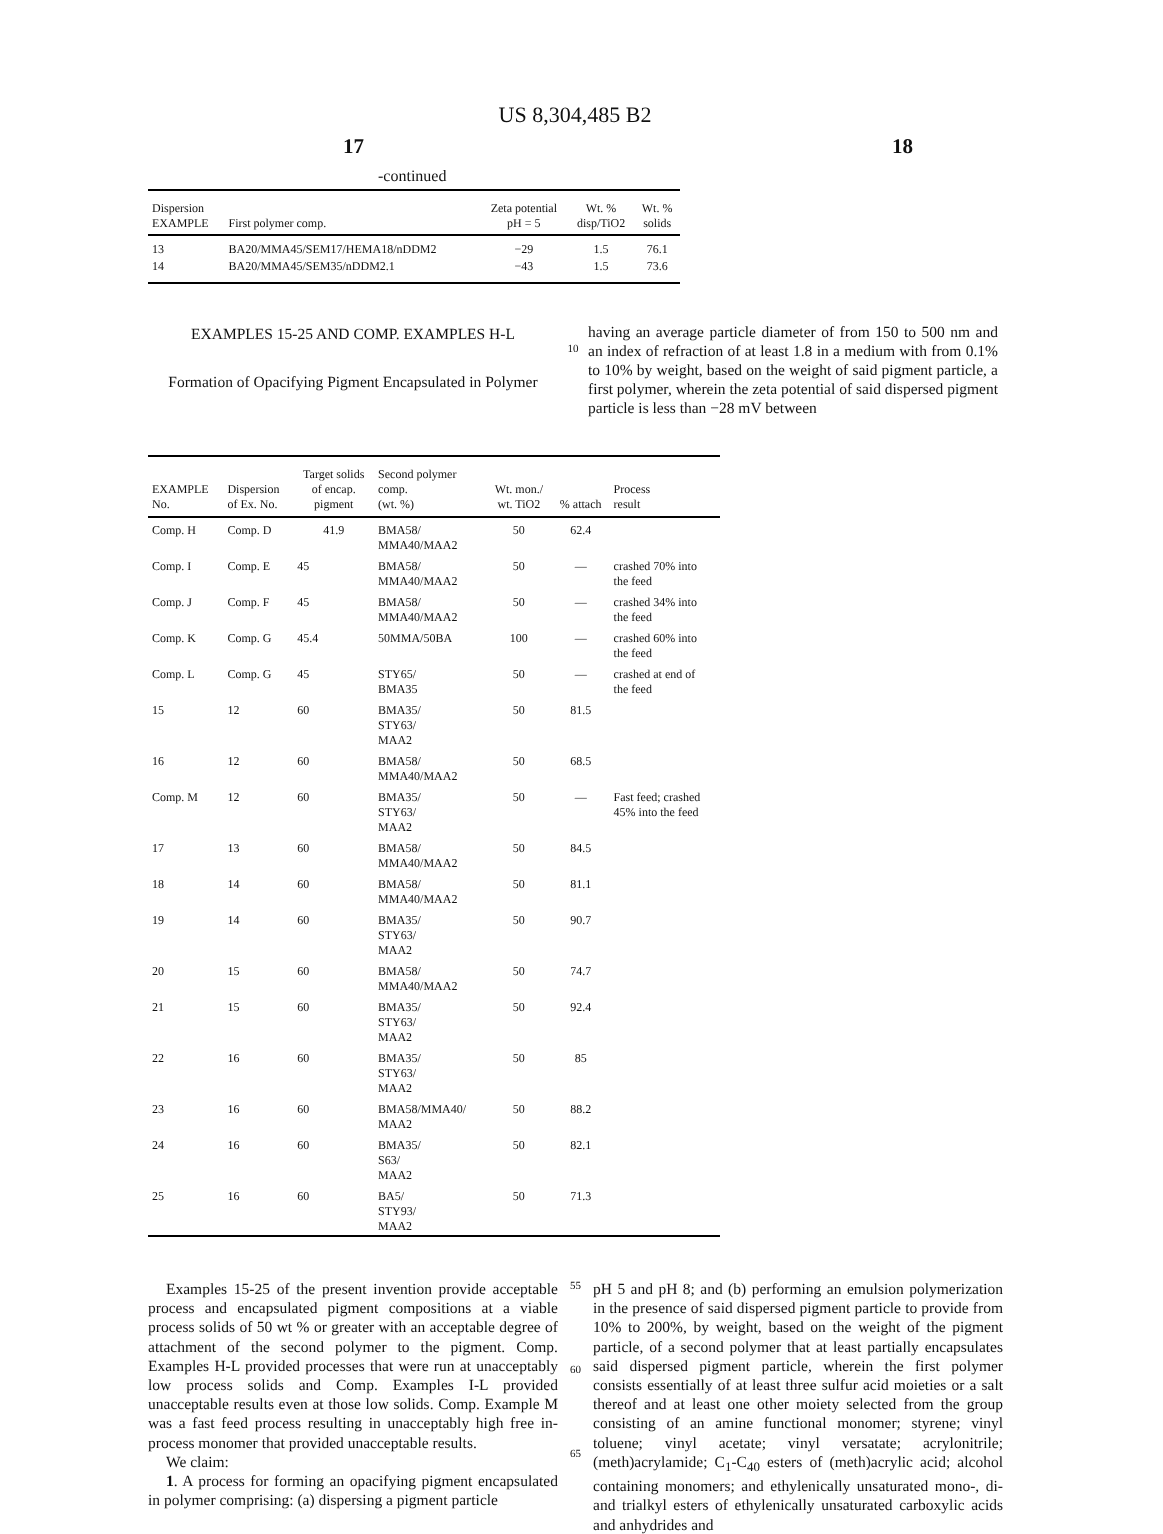US 8,304,485 B2
17 18
-continued
| Dispersion EXAMPLE | First polymer comp. | Zeta potential pH = 5 | Wt. % disp/TiO2 | Wt. % solids |
| --- | --- | --- | --- | --- |
| 13 | BA20/MMA45/SEM17/HEMA18/nDDM2 | −29 | 1.5 | 76.1 |
| 14 | BA20/MMA45/SEM35/nDDM2.1 | −43 | 1.5 | 73.6 |
EXAMPLES 15-25 AND COMP. EXAMPLES H-L
Formation of Opacifying Pigment Encapsulated in Polymer
10
having an average particle diameter of from 150 to 500 nm and an index of refraction of at least 1.8 in a medium with from 0.1% to 10% by weight, based on the weight of said pigment particle, a first polymer, wherein the zeta potential of said dispersed pigment particle is less than −28 mV between
| EXAMPLE No. | Dispersion of Ex. No. | Target solids of encap. pigment | Second polymer comp. (wt. %) | Wt. mon./ wt. TiO2 | % attach | Process result |
| --- | --- | --- | --- | --- | --- | --- |
| Comp. H | Comp. D | 41.9 | BMA58/ MMA40/MAA2 | 50 | 62.4 | |
| Comp. I | Comp. E | 45 | BMA58/ MMA40/MAA2 | 50 | — | crashed 70% into the feed |
| Comp. J | Comp. F | 45 | BMA58/ MMA40/MAA2 | 50 | — | crashed 34% into the feed |
| Comp. K | Comp. G | 45.4 | 50MMA/50BA | 100 | — | crashed 60% into the feed |
| Comp. L | Comp. G | 45 | STY65/ BMA35 | 50 | — | crashed at end of the feed |
| 15 | 12 | 60 | BMA35/ STY63/ MAA2 | 50 | 81.5 | |
| 16 | 12 | 60 | BMA58/ MMA40/MAA2 | 50 | 68.5 | |
| Comp. M | 12 | 60 | BMA35/ STY63/ MAA2 | 50 | — | Fast feed; crashed 45% into the feed |
| 17 | 13 | 60 | BMA58/ MMA40/MAA2 | 50 | 84.5 | |
| 18 | 14 | 60 | BMA58/ MMA40/MAA2 | 50 | 81.1 | |
| 19 | 14 | 60 | BMA35/ STY63/ MAA2 | 50 | 90.7 | |
| 20 | 15 | 60 | BMA58/ MMA40/MAA2 | 50 | 74.7 | |
| 21 | 15 | 60 | BMA35/ STY63/ MAA2 | 50 | 92.4 | |
| 22 | 16 | 60 | BMA35/ STY63/ MAA2 | 50 | 85 | |
| 23 | 16 | 60 | BMA58/MMA40/ MAA2 | 50 | 88.2 | |
| 24 | 16 | 60 | BMA35/ S63/ MAA2 | 50 | 82.1 | |
| 25 | 16 | 60 | BA5/ STY93/ MAA2 | 50 | 71.3 | |
Examples 15-25 of the present invention provide acceptable process and encapsulated pigment compositions at a viable process solids of 50 wt % or greater with an acceptable degree of attachment of the second polymer to the pigment. Comp. Examples H-L provided processes that were run at unacceptably low process solids and Comp. Examples I-L provided unacceptable results even at those low solids. Comp. Example M was a fast feed process resulting in unacceptably high free in-process monomer that provided unacceptable results.
We claim:
1. A process for forming an opacifying pigment encapsulated in polymer comprising: (a) dispersing a pigment particle
55
60
65
pH 5 and pH 8; and (b) performing an emulsion polymerization in the presence of said dispersed pigment particle to provide from 10% to 200%, by weight, based on the weight of the pigment particle, of a second polymer that at least partially encapsulates said dispersed pigment particle, wherein the first polymer consists essentially of at least three sulfur acid moieties or a salt thereof and at least one other moiety selected from the group consisting of an amine functional monomer; styrene; vinyl toluene; vinyl acetate; vinyl versatate; acrylonitrile; (meth)acrylamide; C<sub>1</sub>-C<sub>40</sub> esters of (meth)acrylic acid; alcohol containing monomers; and ethylenically unsaturated mono-, di- and trialkyl esters of ethylenically unsaturated carboxylic acids and anhydrides and